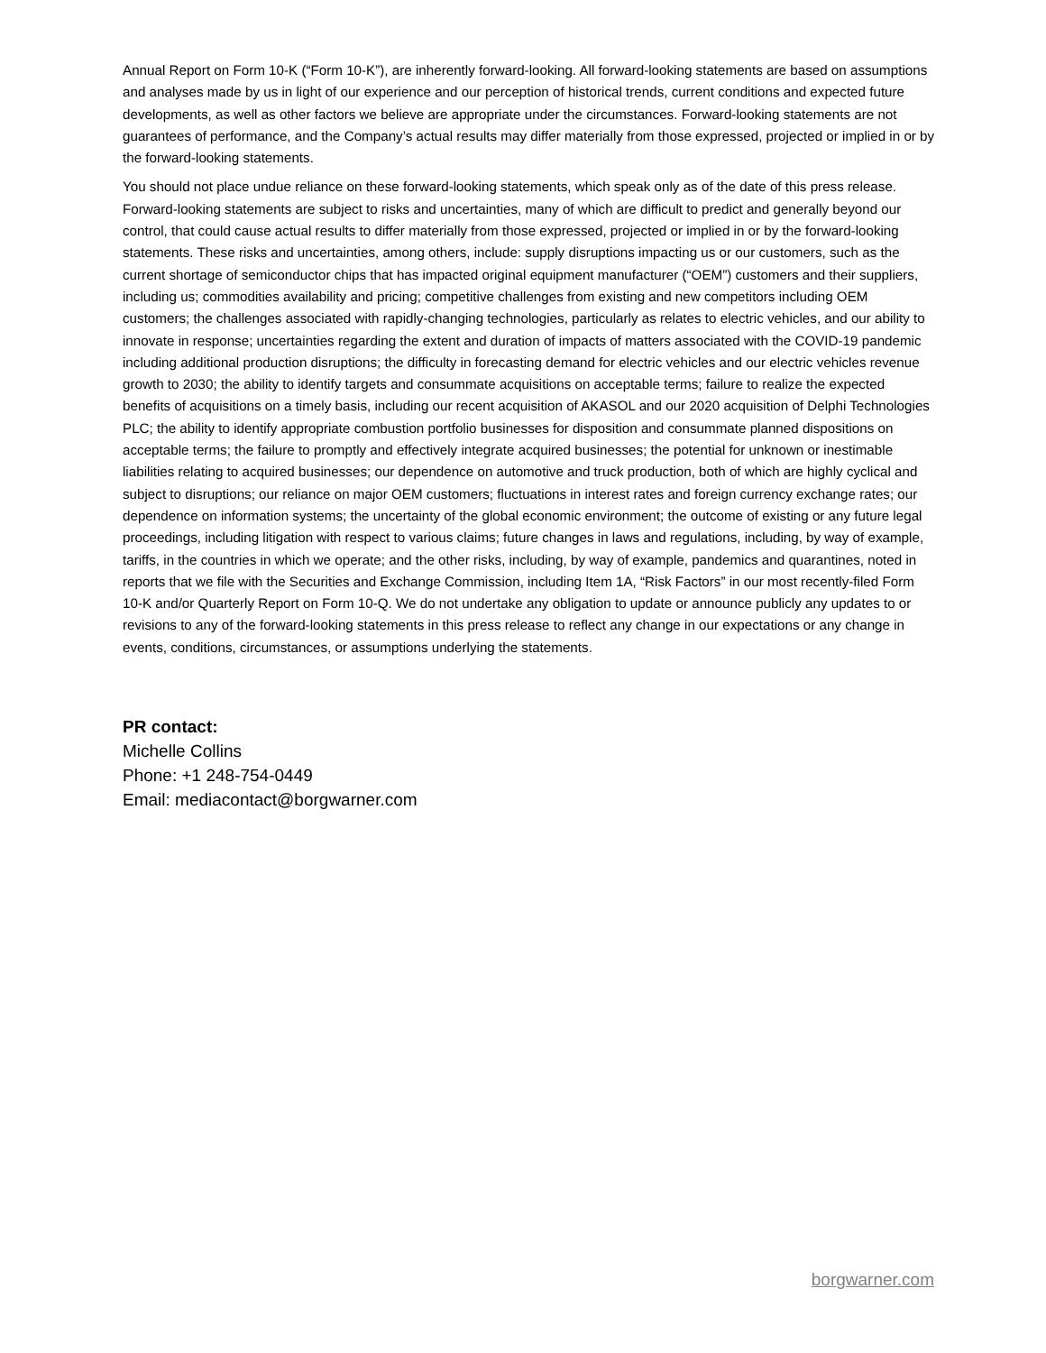Annual Report on Form 10-K (“Form 10-K”), are inherently forward-looking. All forward-looking statements are based on assumptions and analyses made by us in light of our experience and our perception of historical trends, current conditions and expected future developments, as well as other factors we believe are appropriate under the circumstances. Forward-looking statements are not guarantees of performance, and the Company’s actual results may differ materially from those expressed, projected or implied in or by the forward-looking statements.
You should not place undue reliance on these forward-looking statements, which speak only as of the date of this press release. Forward-looking statements are subject to risks and uncertainties, many of which are difficult to predict and generally beyond our control, that could cause actual results to differ materially from those expressed, projected or implied in or by the forward-looking statements. These risks and uncertainties, among others, include: supply disruptions impacting us or our customers, such as the current shortage of semiconductor chips that has impacted original equipment manufacturer (“OEM”) customers and their suppliers, including us; commodities availability and pricing; competitive challenges from existing and new competitors including OEM customers; the challenges associated with rapidly-changing technologies, particularly as relates to electric vehicles, and our ability to innovate in response; uncertainties regarding the extent and duration of impacts of matters associated with the COVID-19 pandemic including additional production disruptions; the difficulty in forecasting demand for electric vehicles and our electric vehicles revenue growth to 2030; the ability to identify targets and consummate acquisitions on acceptable terms; failure to realize the expected benefits of acquisitions on a timely basis, including our recent acquisition of AKASOL and our 2020 acquisition of Delphi Technologies PLC; the ability to identify appropriate combustion portfolio businesses for disposition and consummate planned dispositions on acceptable terms; the failure to promptly and effectively integrate acquired businesses; the potential for unknown or inestimable liabilities relating to acquired businesses; our dependence on automotive and truck production, both of which are highly cyclical and subject to disruptions; our reliance on major OEM customers; fluctuations in interest rates and foreign currency exchange rates; our dependence on information systems; the uncertainty of the global economic environment; the outcome of existing or any future legal proceedings, including litigation with respect to various claims; future changes in laws and regulations, including, by way of example, tariffs, in the countries in which we operate; and the other risks, including, by way of example, pandemics and quarantines, noted in reports that we file with the Securities and Exchange Commission, including Item 1A, “Risk Factors” in our most recently-filed Form 10-K and/or Quarterly Report on Form 10-Q. We do not undertake any obligation to update or announce publicly any updates to or revisions to any of the forward-looking statements in this press release to reflect any change in our expectations or any change in events, conditions, circumstances, or assumptions underlying the statements.
PR contact:
Michelle Collins
Phone: +1 248-754-0449
Email: mediacontact@borgwarner.com
borgwarner.com